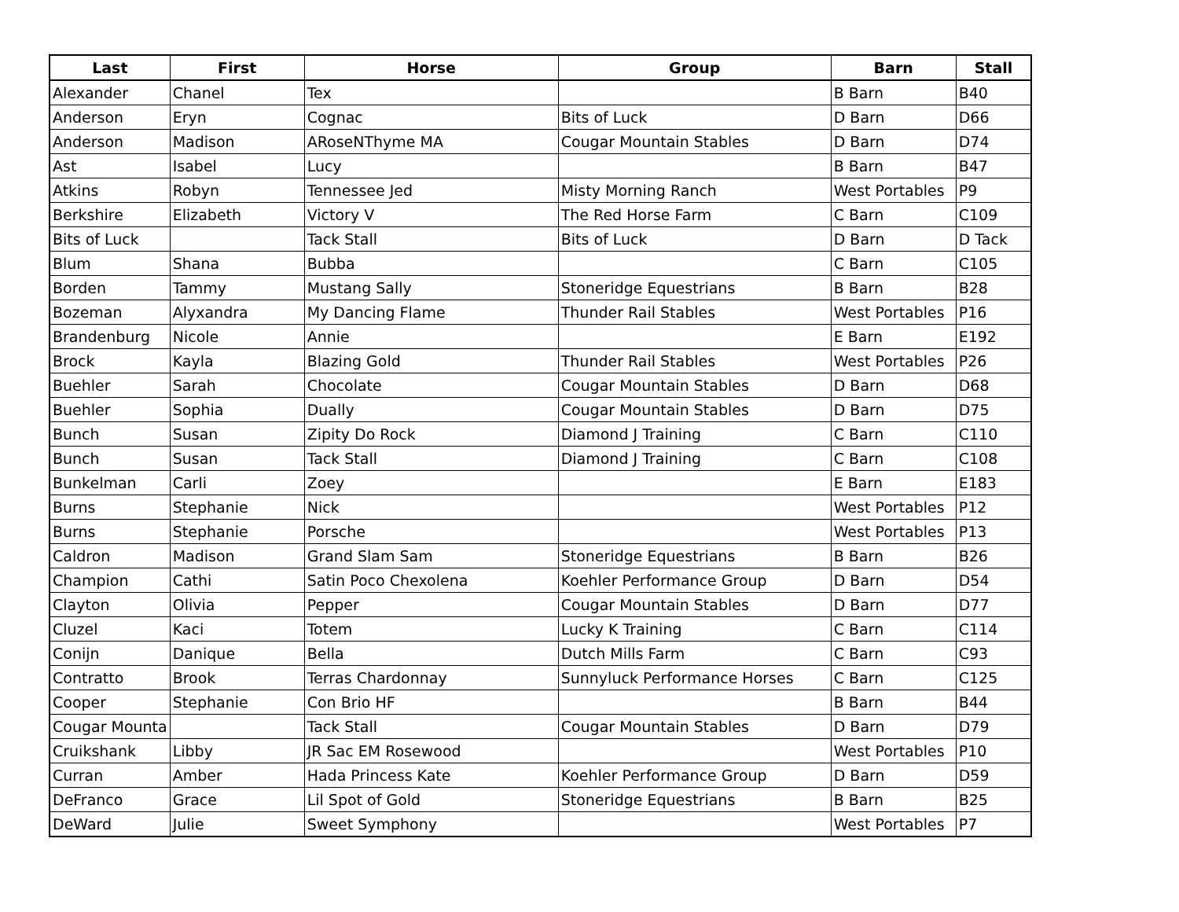| Last | First | Horse | Group | Barn | Stall |
| --- | --- | --- | --- | --- | --- |
| Alexander | Chanel | Tex | | B Barn | B40 |
| Anderson | Eryn | Cognac | Bits of Luck | D Barn | D66 |
| Anderson | Madison | ARoseNThyme MA | Cougar Mountain Stables | D Barn | D74 |
| Ast | Isabel | Lucy | | B Barn | B47 |
| Atkins | Robyn | Tennessee Jed | Misty Morning Ranch | West Portables | P9 |
| Berkshire | Elizabeth | Victory V | The Red Horse Farm | C Barn | C109 |
| Bits of Luck | | Tack Stall | Bits of Luck | D Barn | D Tack |
| Blum | Shana | Bubba | | C Barn | C105 |
| Borden | Tammy | Mustang Sally | Stoneridge Equestrians | B Barn | B28 |
| Bozeman | Alyxandra | My Dancing Flame | Thunder Rail Stables | West Portables | P16 |
| Brandenburg | Nicole | Annie | | E Barn | E192 |
| Brock | Kayla | Blazing Gold | Thunder Rail Stables | West Portables | P26 |
| Buehler | Sarah | Chocolate | Cougar Mountain Stables | D Barn | D68 |
| Buehler | Sophia | Dually | Cougar Mountain Stables | D Barn | D75 |
| Bunch | Susan | Zipity Do Rock | Diamond J Training | C Barn | C110 |
| Bunch | Susan | Tack Stall | Diamond J Training | C Barn | C108 |
| Bunkelman | Carli | Zoey | | E Barn | E183 |
| Burns | Stephanie | Nick | | West Portables | P12 |
| Burns | Stephanie | Porsche | | West Portables | P13 |
| Caldron | Madison | Grand Slam Sam | Stoneridge Equestrians | B Barn | B26 |
| Champion | Cathi | Satin Poco Chexolena | Koehler Performance Group | D Barn | D54 |
| Clayton | Olivia | Pepper | Cougar Mountain Stables | D Barn | D77 |
| Cluzel | Kaci | Totem | Lucky K Training | C Barn | C114 |
| Conijn | Danique | Bella | Dutch Mills Farm | C Barn | C93 |
| Contratto | Brook | Terras Chardonnay | Sunnyluck Performance Horses | C Barn | C125 |
| Cooper | Stephanie | Con Brio HF | | B Barn | B44 |
| Cougar Mounta | | Tack Stall | Cougar Mountain Stables | D Barn | D79 |
| Cruikshank | Libby | JR Sac EM Rosewood | | West Portables | P10 |
| Curran | Amber | Hada Princess Kate | Koehler Performance Group | D Barn | D59 |
| DeFranco | Grace | Lil Spot of Gold | Stoneridge Equestrians | B Barn | B25 |
| DeWard | Julie | Sweet Symphony | | West Portables | P7 |